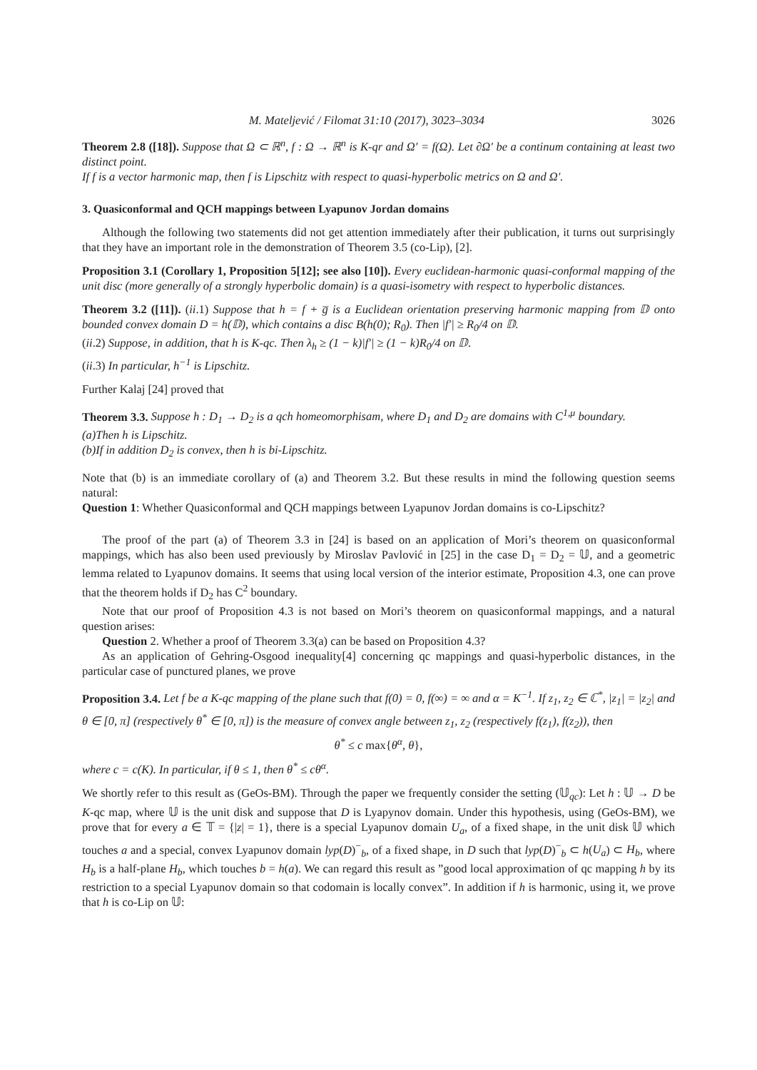M. Mateljević / Filomat 31:10 (2017), 3023–3034 3026
Theorem 2.8 ([18]). Suppose that Ω ⊂ ℝ<sup>n</sup>, f : Ω → ℝ<sup>n</sup> is K-qr and Ω′ = f(Ω). Let ∂Ω′ be a continum containing at least two distinct point.
If f is a vector harmonic map, then f is Lipschitz with respect to quasi-hyperbolic metrics on Ω and Ω′.
3. Quasiconformal and QCH mappings between Lyapunov Jordan domains
Although the following two statements did not get attention immediately after their publication, it turns out surprisingly that they have an important role in the demonstration of Theorem 3.5 (co-Lip), [2].
Proposition 3.1 (Corollary 1, Proposition 5[12]; see also [10]). Every euclidean-harmonic quasi-conformal mapping of the unit disc (more generally of a strongly hyperbolic domain) is a quasi-isometry with respect to hyperbolic distances.
Theorem 3.2 ([11]). (ii.1) Suppose that h = f + g̅ is a Euclidean orientation preserving harmonic mapping from 𝔻 onto bounded convex domain D = h(𝔻), which contains a disc B(h(0); R<sub>0</sub>). Then |f′| ≥ R<sub>0</sub>/4 on 𝔻.
(ii.2) Suppose, in addition, that h is K-qc. Then λ<sub>h</sub> ≥ (1 − k)|f′| ≥ (1 − k)R<sub>0</sub>/4 on 𝔻.
(ii.3) In particular, h<sup>−1</sup> is Lipschitz.
Further Kalaj [24] proved that
Theorem 3.3. Suppose h : D<sub>1</sub> → D<sub>2</sub> is a qch homeomorphisam, where D<sub>1</sub> and D<sub>2</sub> are domains with C<sup>1,μ</sup> boundary.
(a)Then h is Lipschitz.
(b)If in addition D<sub>2</sub> is convex, then h is bi-Lipschitz.
Note that (b) is an immediate corollary of (a) and Theorem 3.2. But these results in mind the following question seems natural:
Question 1: Whether Quasiconformal and QCH mappings between Lyapunov Jordan domains is co-Lipschitz?
The proof of the part (a) of Theorem 3.3 in [24] is based on an application of Mori’s theorem on quasiconformal mappings, which has also been used previously by Miroslav Pavlović in [25] in the case D<sub>1</sub> = D<sub>2</sub> = 𝕌, and a geometric lemma related to Lyapunov domains. It seems that using local version of the interior estimate, Proposition 4.3, one can prove that the theorem holds if D<sub>2</sub> has C<sup>2</sup> boundary.
Note that our proof of Proposition 4.3 is not based on Mori’s theorem on quasiconformal mappings, and a natural question arises:
Question 2. Whether a proof of Theorem 3.3(a) can be based on Proposition 4.3?
As an application of Gehring-Osgood inequality[4] concerning qc mappings and quasi-hyperbolic distances, in the particular case of punctured planes, we prove
Proposition 3.4. Let f be a K-qc mapping of the plane such that f(0) = 0, f(∞) = ∞ and α = K<sup>−1</sup>. If z<sub>1</sub>, z<sub>2</sub> ∈ ℂ<sup>*</sup>, |z<sub>1</sub>| = |z<sub>2</sub>| and θ ∈ [0, π] (respectively θ<sup>*</sup> ∈ [0, π]) is the measure of convex angle between z<sub>1</sub>, z<sub>2</sub> (respectively f(z<sub>1</sub>), f(z<sub>2</sub>)), then
θ<sup>*</sup> ≤ c max{θ<sup>α</sup>, θ},
where c = c(K). In particular, if θ ≤ 1, then θ<sup>*</sup> ≤ cθ<sup>α</sup>.
We shortly refer to this result as (GeOs-BM). Through the paper we frequently consider the setting (𝕌<sub>qc</sub>): Let h : 𝕌 → D be K-qc map, where 𝕌 is the unit disk and suppose that D is Lyapynov domain. Under this hypothesis, using (GeOs-BM), we prove that for every a ∈ 𝕋 = {|z| = 1}, there is a special Lyapunov domain U<sub>a</sub>, of a fixed shape, in the unit disk 𝕌 which touches a and a special, convex Lyapunov domain lyp(D)<sup>−</sup><sub>b</sub>, of a fixed shape, in D such that lyp(D)<sup>−</sup><sub>b</sub> ⊂ h(U<sub>a</sub>) ⊂ H<sub>b</sub>, where H<sub>b</sub> is a half-plane H<sub>b</sub>, which touches b = h(a). We can regard this result as ”good local approximation of qc mapping h by its restriction to a special Lyapunov domain so that codomain is locally convex”. In addition if h is harmonic, using it, we prove that h is co-Lip on 𝕌: